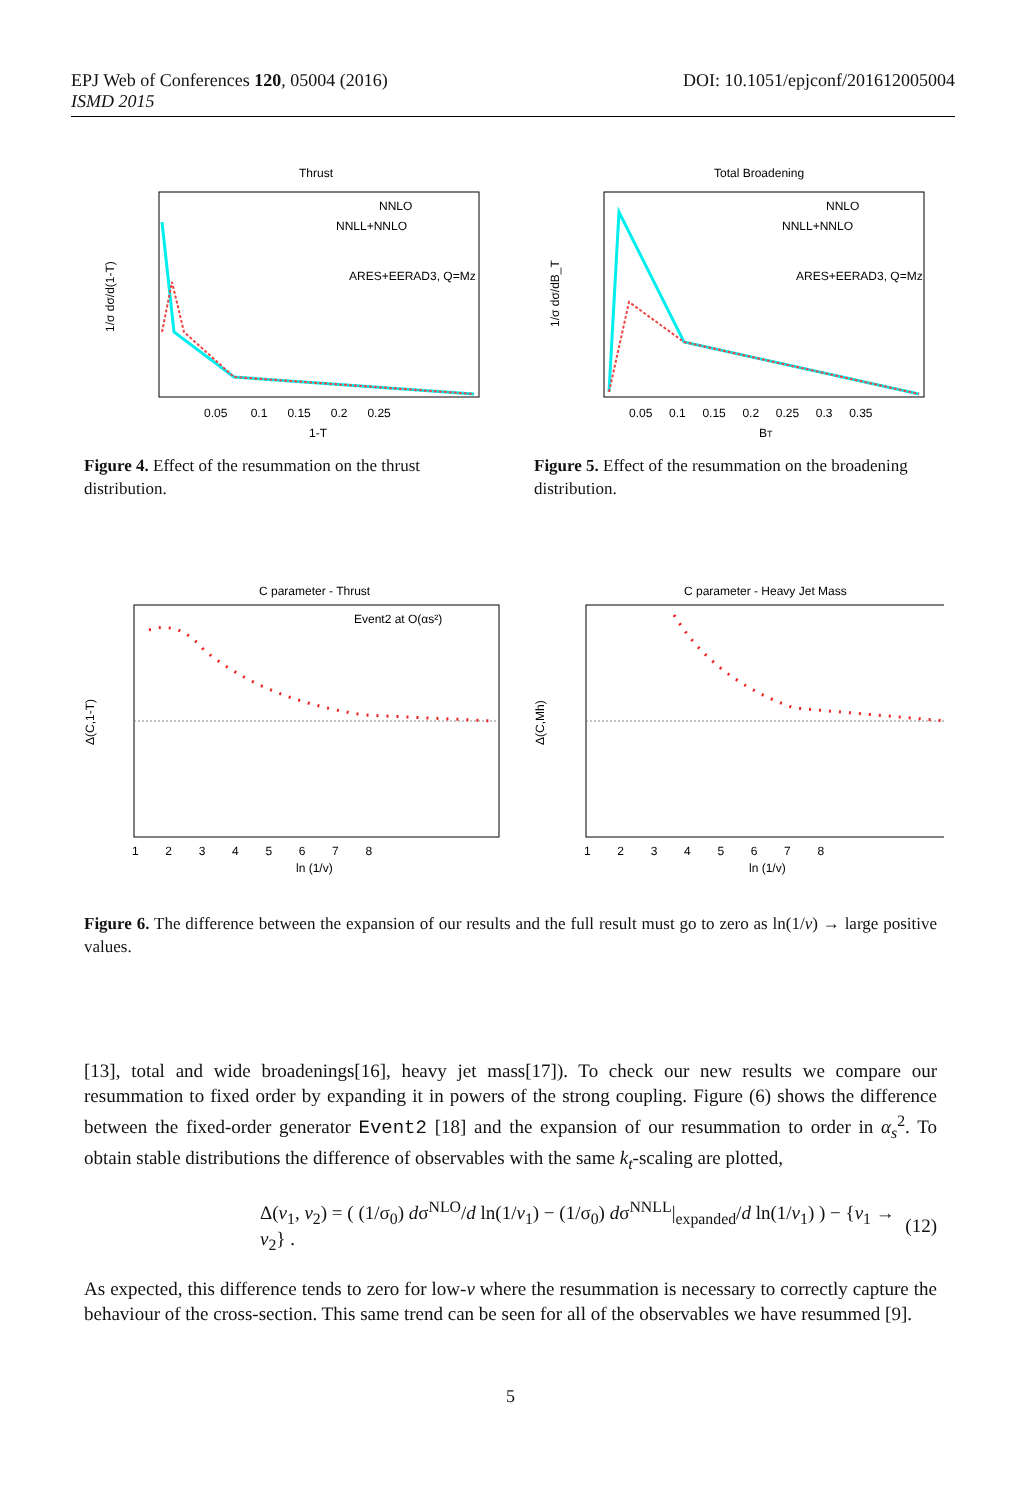EPJ Web of Conferences 120, 05004 (2016)
ISMD 2015
DOI: 10.1051/epjconf/201612005004
Thrust
NNLO
NNLL+NNLO
ARES+EERAD3, Q=Mz
0.05 0.1 0.15 0.2 0.25
1-T
1/σ dσ/d(1-T)
Figure 4. Effect of the resummation on the thrust distribution.
Total Broadening
NNLO
NNLL+NNLO
ARES+EERAD3, Q=Mz
0.05 0.1 0.15 0.2 0.25 0.3 0.35
BT
1/σ dσ/dB_T
Figure 5. Effect of the resummation on the broadening distribution.
C parameter - Thrust
Event2 at O(αs²)
1 2 3 4 5 6 7 8
ln (1/v)
Δ(C,1-T)
C parameter - Heavy Jet Mass
1 2 3 4 5 6 7 8
ln (1/v)
Δ(C,Mh)
Figure 6. The difference between the expansion of our results and the full result must go to zero as ln(1/v) → large positive values.
[13], total and wide broadenings[16], heavy jet mass[17]). To check our new results we compare our resummation to fixed order by expanding it in powers of the strong coupling. Figure (6) shows the difference between the fixed-order generator Event2 [18] and the expansion of our resummation to order in α<sub>s</sub><sup>2</sup>. To obtain stable distributions the difference of observables with the same k<sub>t</sub>-scaling are plotted,
Δ(v<sub>1</sub>, v<sub>2</sub>) = ( (1/σ<sub>0</sub>) dσ<sup>NLO</sup>/d ln(1/v<sub>1</sub>) − (1/σ<sub>0</sub>) dσ<sup>NNLL</sup>|<sub>expanded</sub>/d ln(1/v<sub>1</sub>) ) − {v<sub>1</sub> → v<sub>2</sub>} . (12)
As expected, this difference tends to zero for low-v where the resummation is necessary to correctly capture the behaviour of the cross-section. This same trend can be seen for all of the observables we have resummed [9].
5